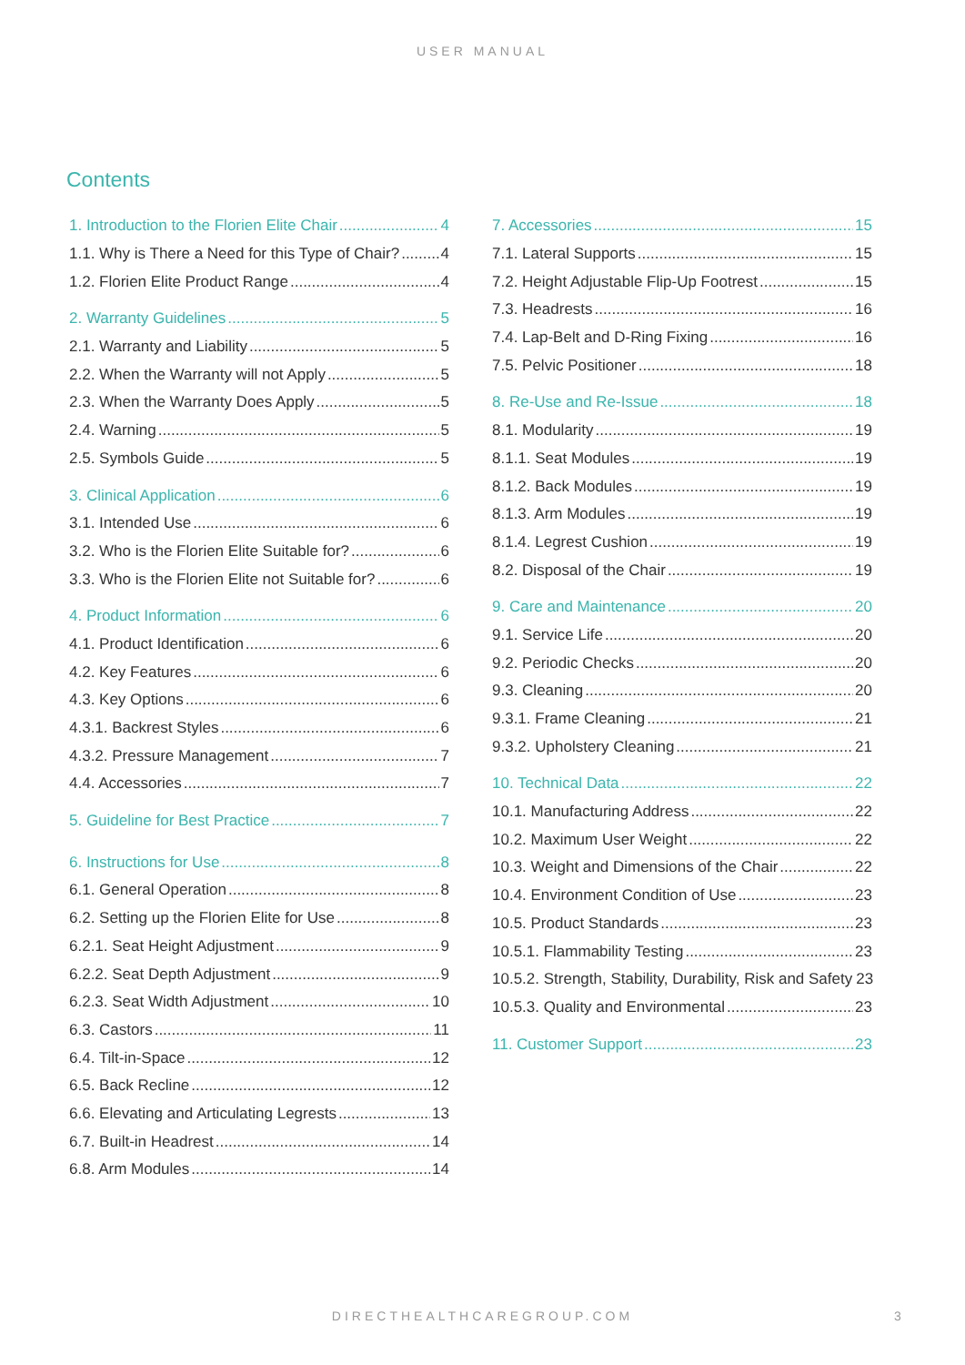USER MANUAL
Contents
1. Introduction to the Florien Elite Chair 4
1.1. Why is There a Need for this Type of Chair? 4
1.2. Florien Elite Product Range 4
2. Warranty Guidelines 5
2.1. Warranty and Liability 5
2.2. When the Warranty will not Apply 5
2.3. When the Warranty Does Apply 5
2.4. Warning 5
2.5. Symbols Guide 5
3. Clinical Application 6
3.1. Intended Use 6
3.2. Who is the Florien Elite Suitable for? 6
3.3. Who is the Florien Elite not Suitable for? 6
4. Product Information 6
4.1. Product Identification 6
4.2. Key Features 6
4.3. Key Options 6
4.3.1. Backrest Styles 6
4.3.2. Pressure Management 7
4.4. Accessories 7
5. Guideline for Best Practice 7
6. Instructions for Use 8
6.1. General Operation 8
6.2. Setting up the Florien Elite for Use 8
6.2.1. Seat Height Adjustment 9
6.2.2. Seat Depth Adjustment 9
6.2.3. Seat Width Adjustment 10
6.3. Castors 11
6.4. Tilt-in-Space 12
6.5. Back Recline 12
6.6. Elevating and Articulating Legrests 13
6.7. Built-in Headrest 14
6.8. Arm Modules 14
7. Accessories 15
7.1. Lateral Supports 15
7.2. Height Adjustable Flip-Up Footrest 15
7.3. Headrests 16
7.4. Lap-Belt and D-Ring Fixing 16
7.5. Pelvic Positioner 18
8. Re-Use and Re-Issue 18
8.1. Modularity 19
8.1.1. Seat Modules 19
8.1.2. Back Modules 19
8.1.3. Arm Modules 19
8.1.4. Legrest Cushion 19
8.2. Disposal of the Chair 19
9. Care and Maintenance 20
9.1. Service Life 20
9.2. Periodic Checks 20
9.3. Cleaning 20
9.3.1. Frame Cleaning 21
9.3.2. Upholstery Cleaning 21
10. Technical Data 22
10.1. Manufacturing Address 22
10.2. Maximum User Weight 22
10.3. Weight and Dimensions of the Chair 22
10.4. Environment Condition of Use 23
10.5. Product Standards 23
10.5.1. Flammability Testing 23
10.5.2. Strength, Stability, Durability, Risk and Safety 23
10.5.3. Quality and Environmental 23
11. Customer Support 23
DIRECTHEALTHCAREGROUP.COM 3